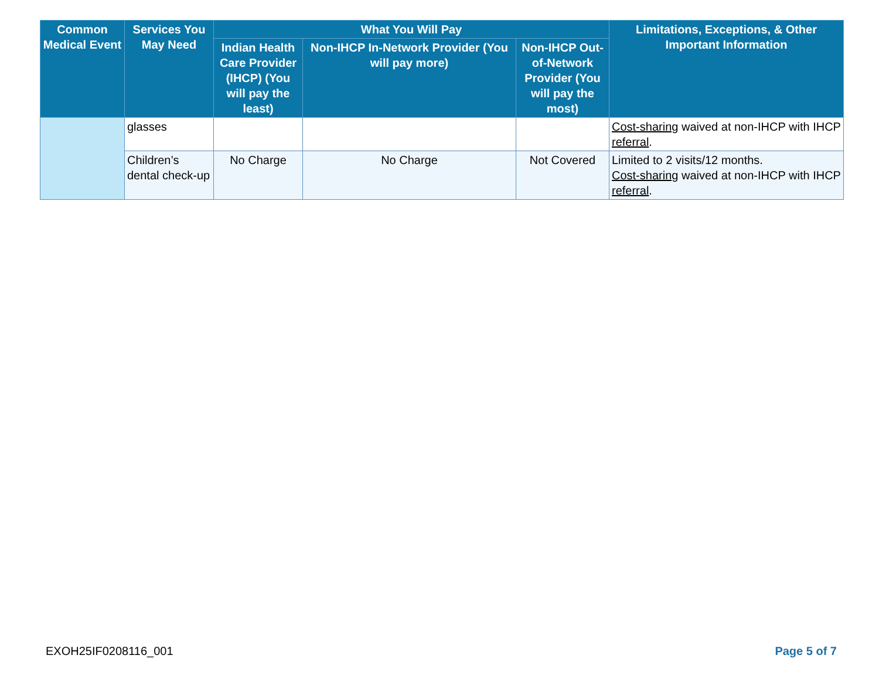| Common Medical Event | Services You May Need | What You Will Pay | | | Limitations, Exceptions, & Other Important Information |
| --- | --- | --- | --- | --- | --- |
| | | Indian Health Care Provider (IHCP) (You will pay the least) | Non-IHCP In-Network Provider (You will pay more) | Non-IHCP Out-of-Network Provider (You will pay the most) | |
| | glasses | | | | Cost-sharing waived at non-IHCP with IHCP referral . |
| | Children’s dental check-up | No Charge | No Charge | Not Covered | Limited to 2 visits/12 months. Cost-sharing waived at non-IHCP with IHCP referral . |
EXOH25IF0208116_001 Page 5 of 7